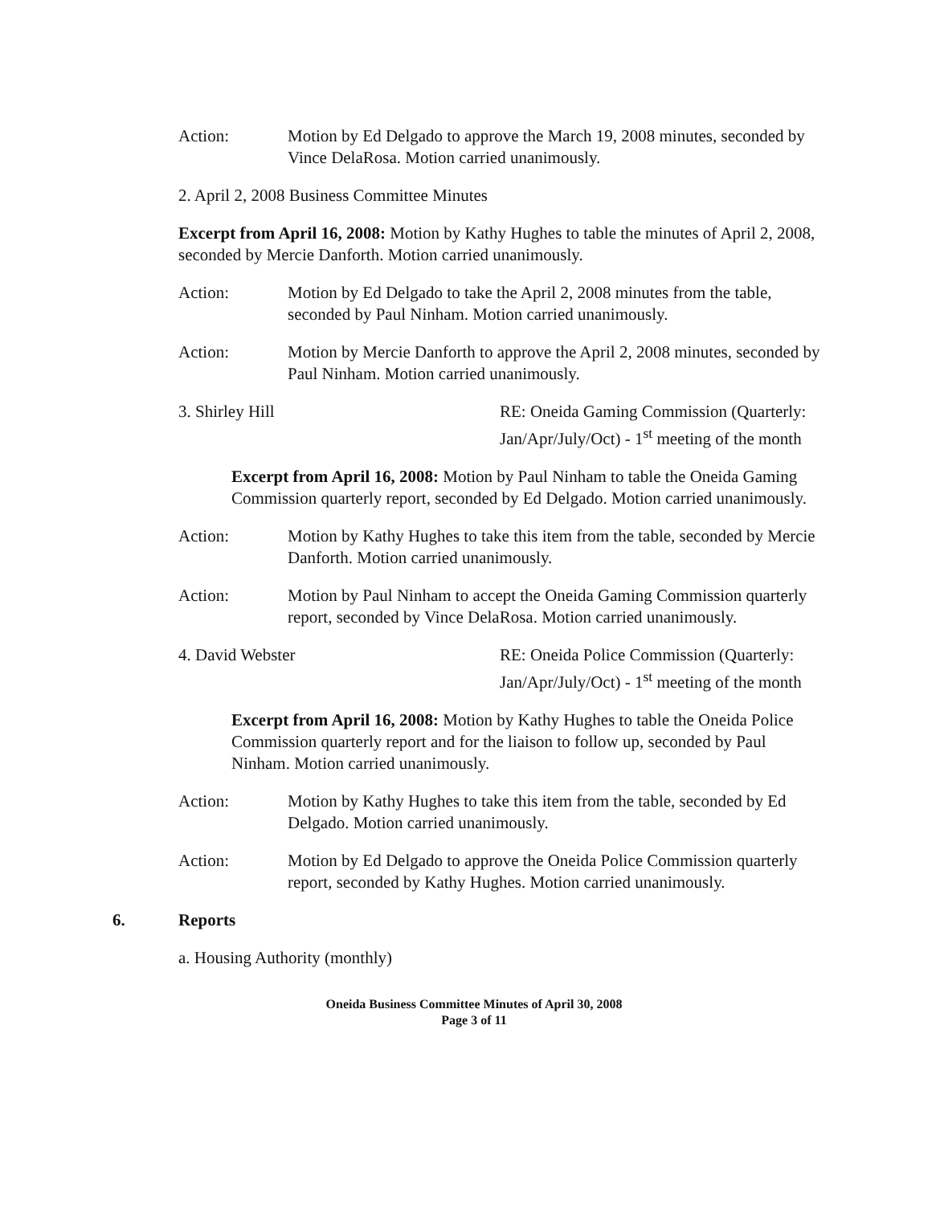Action: Motion by Ed Delgado to approve the March 19, 2008 minutes, seconded by Vince DelaRosa. Motion carried unanimously.
2. April 2, 2008 Business Committee Minutes
Excerpt from April 16, 2008: Motion by Kathy Hughes to table the minutes of April 2, 2008, seconded by Mercie Danforth. Motion carried unanimously.
Action: Motion by Ed Delgado to take the April 2, 2008 minutes from the table, seconded by Paul Ninham. Motion carried unanimously.
Action: Motion by Mercie Danforth to approve the April 2, 2008 minutes, seconded by Paul Ninham. Motion carried unanimously.
3. Shirley Hill RE: Oneida Gaming Commission (Quarterly: Jan/Apr/July/Oct) - 1<sup>st</sup> meeting of the month
Excerpt from April 16, 2008: Motion by Paul Ninham to table the Oneida Gaming Commission quarterly report, seconded by Ed Delgado. Motion carried unanimously.
Action: Motion by Kathy Hughes to take this item from the table, seconded by Mercie Danforth. Motion carried unanimously.
Action: Motion by Paul Ninham to accept the Oneida Gaming Commission quarterly report, seconded by Vince DelaRosa. Motion carried unanimously.
4. David Webster RE: Oneida Police Commission (Quarterly: Jan/Apr/July/Oct) - 1<sup>st</sup> meeting of the month
Excerpt from April 16, 2008: Motion by Kathy Hughes to table the Oneida Police Commission quarterly report and for the liaison to follow up, seconded by Paul Ninham. Motion carried unanimously.
Action: Motion by Kathy Hughes to take this item from the table, seconded by Ed Delgado. Motion carried unanimously.
Action: Motion by Ed Delgado to approve the Oneida Police Commission quarterly report, seconded by Kathy Hughes. Motion carried unanimously.
6. Reports
a. Housing Authority (monthly)
Oneida Business Committee Minutes of April 30, 2008
Page 3 of 11